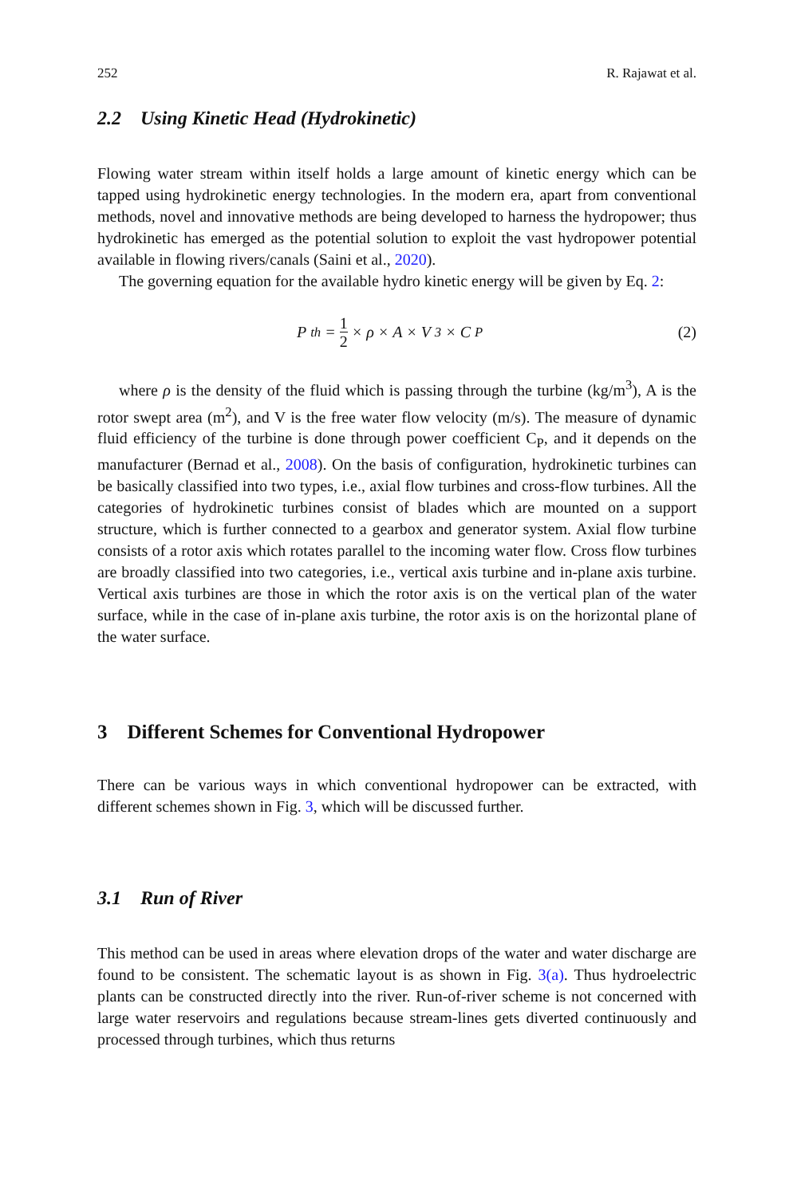252 R. Rajawat et al.
2.2 Using Kinetic Head (Hydrokinetic)
Flowing water stream within itself holds a large amount of kinetic energy which can be tapped using hydrokinetic energy technologies. In the modern era, apart from conventional methods, novel and innovative methods are being developed to harness the hydropower; thus hydrokinetic has emerged as the potential solution to exploit the vast hydropower potential available in flowing rivers/canals (Saini et al., 2020).
The governing equation for the available hydro kinetic energy will be given by Eq. 2:
P<sub>th</sub> = 1 2 × ρ × A × V<sup>3</sup> × C<sub>P</sub> (2)
where ρ is the density of the fluid which is passing through the turbine (kg/m<sup>3</sup>), A is the rotor swept area (m<sup>2</sup>), and V is the free water flow velocity (m/s). The measure of dynamic fluid efficiency of the turbine is done through power coefficient C<sub>P</sub>, and it depends on the manufacturer (Bernad et al., 2008). On the basis of configuration, hydrokinetic turbines can be basically classified into two types, i.e., axial flow turbines and cross-flow turbines. All the categories of hydrokinetic turbines consist of blades which are mounted on a support structure, which is further connected to a gearbox and generator system. Axial flow turbine consists of a rotor axis which rotates parallel to the incoming water flow. Cross flow turbines are broadly classified into two categories, i.e., vertical axis turbine and in-plane axis turbine. Vertical axis turbines are those in which the rotor axis is on the vertical plan of the water surface, while in the case of in-plane axis turbine, the rotor axis is on the horizontal plane of the water surface.
3 Different Schemes for Conventional Hydropower
There can be various ways in which conventional hydropower can be extracted, with different schemes shown in Fig. 3, which will be discussed further.
3.1 Run of River
This method can be used in areas where elevation drops of the water and water discharge are found to be consistent. The schematic layout is as shown in Fig. 3(a). Thus hydroelectric plants can be constructed directly into the river. Run-of-river scheme is not concerned with large water reservoirs and regulations because stream-lines gets diverted continuously and processed through turbines, which thus returns